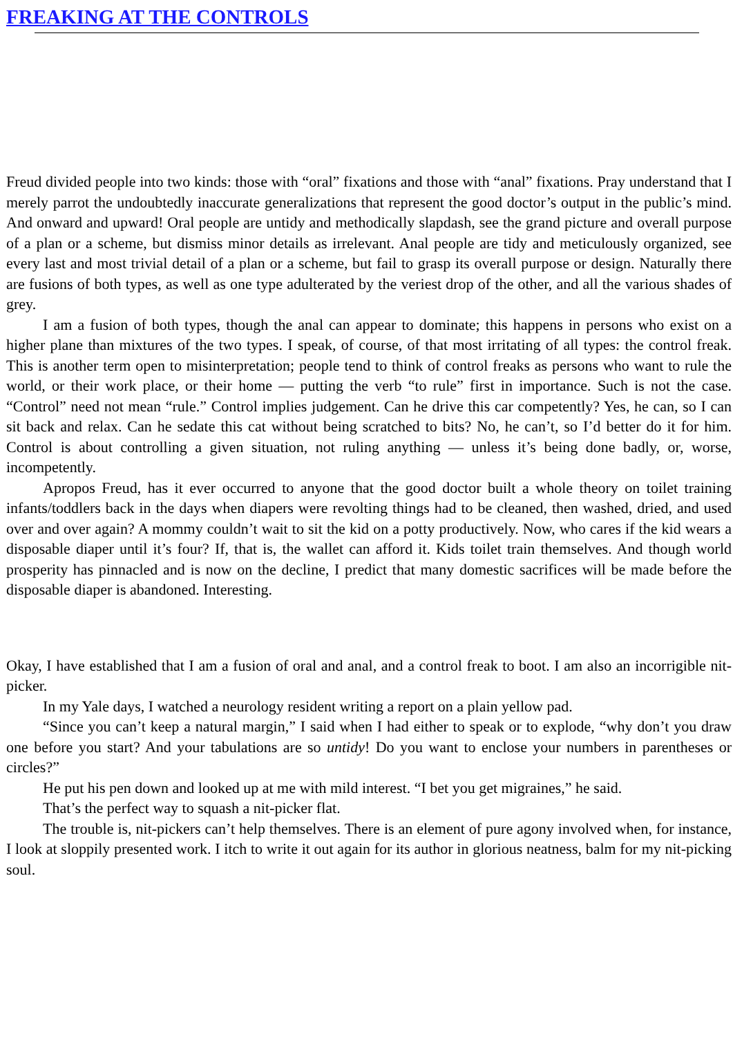FREAKING AT THE CONTROLS
Freud divided people into two kinds: those with “oral” fixations and those with “anal” fixations. Pray understand that I merely parrot the undoubtedly inaccurate generalizations that represent the good doctor’s output in the public’s mind. And onward and upward! Oral people are untidy and methodically slapdash, see the grand picture and overall purpose of a plan or a scheme, but dismiss minor details as irrelevant. Anal people are tidy and meticulously organized, see every last and most trivial detail of a plan or a scheme, but fail to grasp its overall purpose or design. Naturally there are fusions of both types, as well as one type adulterated by the veriest drop of the other, and all the various shades of grey.
I am a fusion of both types, though the anal can appear to dominate; this happens in persons who exist on a higher plane than mixtures of the two types. I speak, of course, of that most irritating of all types: the control freak. This is another term open to misinterpretation; people tend to think of control freaks as persons who want to rule the world, or their work place, or their home — putting the verb “to rule” first in importance. Such is not the case. “Control” need not mean “rule.” Control implies judgement. Can he drive this car competently? Yes, he can, so I can sit back and relax. Can he sedate this cat without being scratched to bits? No, he can’t, so I’d better do it for him. Control is about controlling a given situation, not ruling anything — unless it’s being done badly, or, worse, incompetently.
Apropos Freud, has it ever occurred to anyone that the good doctor built a whole theory on toilet training infants/toddlers back in the days when diapers were revolting things had to be cleaned, then washed, dried, and used over and over again? A mommy couldn’t wait to sit the kid on a potty productively. Now, who cares if the kid wears a disposable diaper until it’s four? If, that is, the wallet can afford it. Kids toilet train themselves. And though world prosperity has pinnacled and is now on the decline, I predict that many domestic sacrifices will be made before the disposable diaper is abandoned. Interesting.
Okay, I have established that I am a fusion of oral and anal, and a control freak to boot. I am also an incorrigible nit-picker.
In my Yale days, I watched a neurology resident writing a report on a plain yellow pad.
“Since you can’t keep a natural margin,” I said when I had either to speak or to explode, “why don’t you draw one before you start? And your tabulations are so untidy! Do you want to enclose your numbers in parentheses or circles?”
He put his pen down and looked up at me with mild interest. “I bet you get migraines,” he said.
That’s the perfect way to squash a nit-picker flat.
The trouble is, nit-pickers can’t help themselves. There is an element of pure agony involved when, for instance, I look at sloppily presented work. I itch to write it out again for its author in glorious neatness, balm for my nit-picking soul.